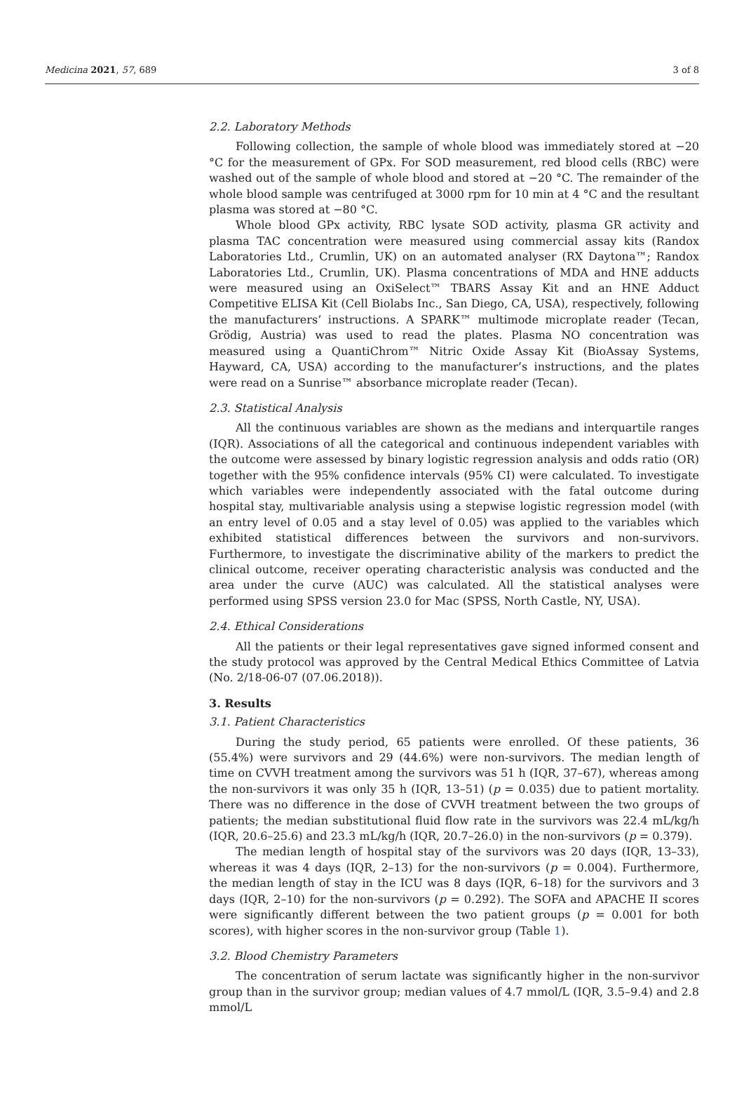Medicina 2021, 57, 689 3 of 8
2.2. Laboratory Methods
Following collection, the sample of whole blood was immediately stored at −20 °C for the measurement of GPx. For SOD measurement, red blood cells (RBC) were washed out of the sample of whole blood and stored at −20 °C. The remainder of the whole blood sample was centrifuged at 3000 rpm for 10 min at 4 °C and the resultant plasma was stored at −80 °C.
Whole blood GPx activity, RBC lysate SOD activity, plasma GR activity and plasma TAC concentration were measured using commercial assay kits (Randox Laboratories Ltd., Crumlin, UK) on an automated analyser (RX Daytona™; Randox Laboratories Ltd., Crumlin, UK). Plasma concentrations of MDA and HNE adducts were measured using an OxiSelect™ TBARS Assay Kit and an HNE Adduct Competitive ELISA Kit (Cell Biolabs Inc., San Diego, CA, USA), respectively, following the manufacturers’ instructions. A SPARK™ multimode microplate reader (Tecan, Grödig, Austria) was used to read the plates. Plasma NO concentration was measured using a QuantiChrom™ Nitric Oxide Assay Kit (BioAssay Systems, Hayward, CA, USA) according to the manufacturer’s instructions, and the plates were read on a Sunrise™ absorbance microplate reader (Tecan).
2.3. Statistical Analysis
All the continuous variables are shown as the medians and interquartile ranges (IQR). Associations of all the categorical and continuous independent variables with the outcome were assessed by binary logistic regression analysis and odds ratio (OR) together with the 95% confidence intervals (95% CI) were calculated. To investigate which variables were independently associated with the fatal outcome during hospital stay, multivariable analysis using a stepwise logistic regression model (with an entry level of 0.05 and a stay level of 0.05) was applied to the variables which exhibited statistical differences between the survivors and non-survivors. Furthermore, to investigate the discriminative ability of the markers to predict the clinical outcome, receiver operating characteristic analysis was conducted and the area under the curve (AUC) was calculated. All the statistical analyses were performed using SPSS version 23.0 for Mac (SPSS, North Castle, NY, USA).
2.4. Ethical Considerations
All the patients or their legal representatives gave signed informed consent and the study protocol was approved by the Central Medical Ethics Committee of Latvia (No. 2/18-06-07 (07.06.2018)).
3. Results
3.1. Patient Characteristics
During the study period, 65 patients were enrolled. Of these patients, 36 (55.4%) were survivors and 29 (44.6%) were non-survivors. The median length of time on CVVH treatment among the survivors was 51 h (IQR, 37–67), whereas among the non-survivors it was only 35 h (IQR, 13–51) (p = 0.035) due to patient mortality. There was no difference in the dose of CVVH treatment between the two groups of patients; the median substitutional fluid flow rate in the survivors was 22.4 mL/kg/h (IQR, 20.6–25.6) and 23.3 mL/kg/h (IQR, 20.7–26.0) in the non-survivors (p = 0.379).
The median length of hospital stay of the survivors was 20 days (IQR, 13–33), whereas it was 4 days (IQR, 2–13) for the non-survivors (p = 0.004). Furthermore, the median length of stay in the ICU was 8 days (IQR, 6–18) for the survivors and 3 days (IQR, 2–10) for the non-survivors (p = 0.292). The SOFA and APACHE II scores were significantly different between the two patient groups (p = 0.001 for both scores), with higher scores in the non-survivor group (Table 1).
3.2. Blood Chemistry Parameters
The concentration of serum lactate was significantly higher in the non-survivor group than in the survivor group; median values of 4.7 mmol/L (IQR, 3.5–9.4) and 2.8 mmol/L